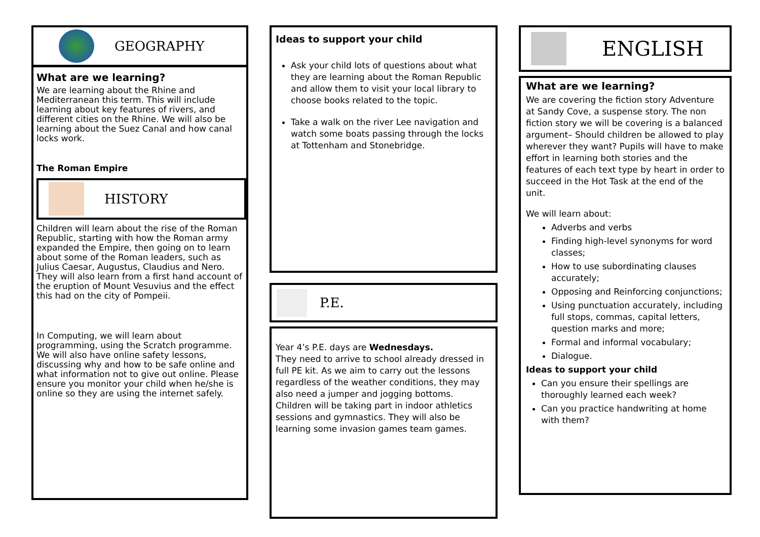GEOGRAPHY
What are we learning?
We are learning about the Rhine and Mediterranean this term. This will include learning about key features of rivers, and different cities on the Rhine. We will also be learning about the Suez Canal and how canal locks work.
The Roman Empire
HISTORY
Children will learn about the rise of the Roman Republic, starting with how the Roman army expanded the Empire, then going on to learn about some of the Roman leaders, such as Julius Caesar, Augustus, Claudius and Nero. They will also learn from a first hand account of the eruption of Mount Vesuvius and the effect this had on the city of Pompeii.
In Computing, we will learn about programming, using the Scratch programme. We will also have online safety lessons, discussing why and how to be safe online and what information not to give out online. Please ensure you monitor your child when he/she is online so they are using the internet safely.
Ideas to support your child
Ask your child lots of questions about what they are learning about the Roman Republic and allow them to visit your local library to choose books related to the topic.
Take a walk on the river Lee navigation and watch some boats passing through the locks at Tottenham and Stonebridge.
P.E.
Year 4’s P.E. days are Wednesdays.
They need to arrive to school already dressed in full PE kit. As we aim to carry out the lessons regardless of the weather conditions, they may also need a jumper and jogging bottoms.
Children will be taking part in indoor athletics sessions and gymnastics. They will also be learning some invasion games team games.
ENGLISH
What are we learning?
We are covering the fiction story Adventure at Sandy Cove, a suspense story. The non fiction story we will be covering is a balanced argument– Should children be allowed to play wherever they want? Pupils will have to make effort in learning both stories and the features of each text type by heart in order to succeed in the Hot Task at the end of the unit.
We will learn about:
Adverbs and verbs
Finding high-level synonyms for word classes;
How to use subordinating clauses accurately;
Opposing and Reinforcing conjunctions;
Using punctuation accurately, including full stops, commas, capital letters, question marks and more;
Formal and informal vocabulary;
Dialogue.
Ideas to support your child
Can you ensure their spellings are thoroughly learned each week?
Can you practice handwriting at home with them?